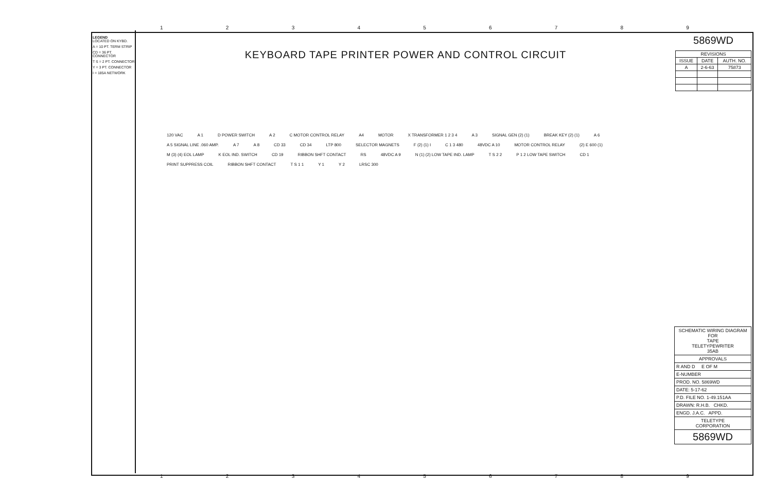1 2 3 4 5 6 7 8 9
LEGEND
LOCATED ON KYBD.
A = 10 PT. TERM STRIP
CD = 36 PT. CONNECTOR
T S = 2 PT. CONNECTOR
Y = 3 PT. CONNECTOR
I = 185A NETWORK
KEYBOARD TAPE PRINTER POWER AND CONTROL CIRCUIT
120 VAC A 1 D POWER SWITCH A 2 C MOTOR CONTROL RELAY A4 MOTOR X TRANSFORMER 1 2 3 4 A 3 SIGNAL GEN (2) (1) BREAK KEY (2) (1) A 6 A 5 SIGNAL LINE .060 AMP. A 7 A 8 CD 33 CD 34 LTP 800 SELECTOR MAGNETS F (2) (1) I C 1 3 480 48VDC A 10 MOTOR CONTROL RELAY (2) E 600 (1) M (3) (4) EOL LAMP K EOL IND. SWITCH CD 19 RIBBON SHFT CONTACT RS 48VDC A 9 N (1) (2) LOW TAPE IND. LAMP T S 2 2 P 1 2 LOW TAPE SWITCH CD 1 PRINT SUPPRESS COIL RIBBON SHFT CONTACT T S 1 1 Y 1 Y 2 LRSC 300
5869WD
| REVISIONS | | |
| --- | --- | --- |
| ISSUE | DATE | AUTH. NO. |
| A | 2-6-63 | 75873 |
SCHEMATIC WIRING DIAGRAM FOR
TAPE
TELETYPEWRITER
35AB
APPROVALS
R AND D E OF M
E-NUMBER
PROD. NO. 5869WD
DATE: 5-17-62
P.D. FILE NO. 1-49.151AA
DRAWN: R.H.B. CHKD.
ENGD. J.A.C. APPD.
TELETYPE
CORPORATION
5869WD
1 2 3 4 5 6 7 8 9